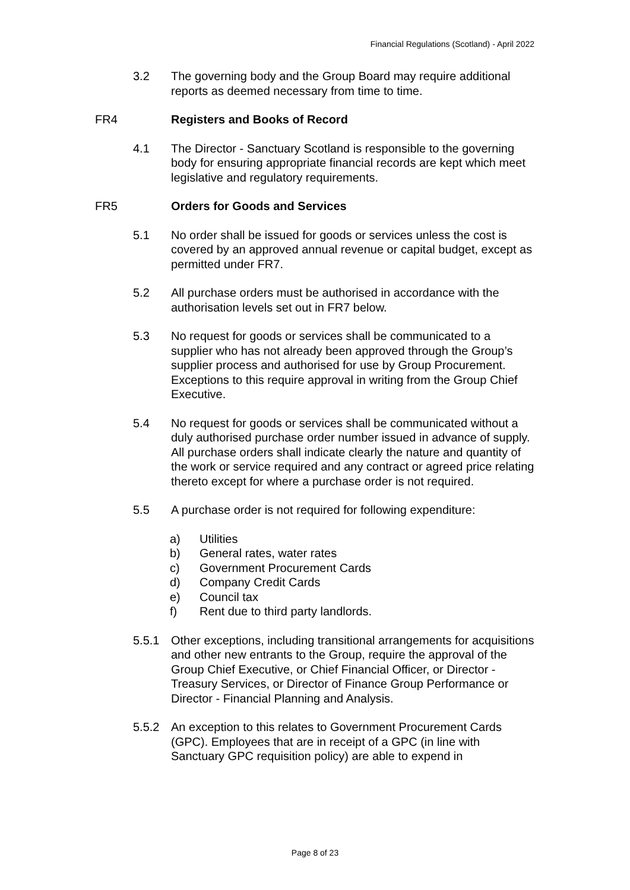Financial Regulations (Scotland) - April 2022
3.2 The governing body and the Group Board may require additional reports as deemed necessary from time to time.
FR4 Registers and Books of Record
4.1 The Director - Sanctuary Scotland is responsible to the governing body for ensuring appropriate financial records are kept which meet legislative and regulatory requirements.
FR5 Orders for Goods and Services
5.1 No order shall be issued for goods or services unless the cost is covered by an approved annual revenue or capital budget, except as permitted under FR7.
5.2 All purchase orders must be authorised in accordance with the authorisation levels set out in FR7 below.
5.3 No request for goods or services shall be communicated to a supplier who has not already been approved through the Group’s supplier process and authorised for use by Group Procurement. Exceptions to this require approval in writing from the Group Chief Executive.
5.4 No request for goods or services shall be communicated without a duly authorised purchase order number issued in advance of supply. All purchase orders shall indicate clearly the nature and quantity of the work or service required and any contract or agreed price relating thereto except for where a purchase order is not required.
5.5 A purchase order is not required for following expenditure:
a) Utilities
b) General rates, water rates
c) Government Procurement Cards
d) Company Credit Cards
e) Council tax
f) Rent due to third party landlords.
5.5.1 Other exceptions, including transitional arrangements for acquisitions and other new entrants to the Group, require the approval of the Group Chief Executive, or Chief Financial Officer, or Director - Treasury Services, or Director of Finance Group Performance or Director - Financial Planning and Analysis.
5.5.2 An exception to this relates to Government Procurement Cards (GPC). Employees that are in receipt of a GPC (in line with Sanctuary GPC requisition policy) are able to expend in
Page 8 of 23